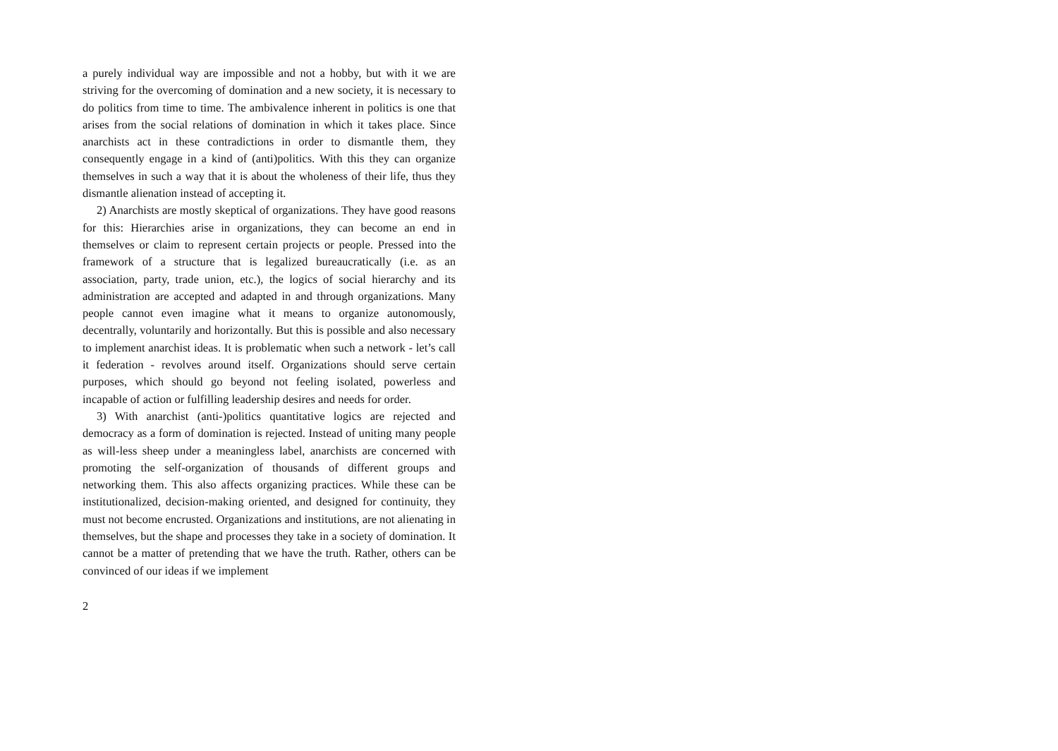a purely individual way are impossible and not a hobby, but with it we are striving for the overcoming of domination and a new society, it is necessary to do politics from time to time. The ambivalence inherent in politics is one that arises from the social relations of domination in which it takes place. Since anarchists act in these contradictions in order to dismantle them, they consequently engage in a kind of (anti)politics. With this they can organize themselves in such a way that it is about the wholeness of their life, thus they dismantle alienation instead of accepting it.
2) Anarchists are mostly skeptical of organizations. They have good reasons for this: Hierarchies arise in organizations, they can become an end in themselves or claim to represent certain projects or people. Pressed into the framework of a structure that is legalized bureaucratically (i.e. as an association, party, trade union, etc.), the logics of social hierarchy and its administration are accepted and adapted in and through organizations. Many people cannot even imagine what it means to organize autonomously, decentrally, voluntarily and horizontally. But this is possible and also necessary to implement anarchist ideas. It is problematic when such a network - let’s call it federation - revolves around itself. Organizations should serve certain purposes, which should go beyond not feeling isolated, powerless and incapable of action or fulfilling leadership desires and needs for order.
3) With anarchist (anti-)politics quantitative logics are rejected and democracy as a form of domination is rejected. Instead of uniting many people as will-less sheep under a meaningless label, anarchists are concerned with promoting the self-organization of thousands of different groups and networking them. This also affects organizing practices. While these can be institutionalized, decision-making oriented, and designed for continuity, they must not become encrusted. Organizations and institutions, are not alienating in themselves, but the shape and processes they take in a society of domination. It cannot be a matter of pretending that we have the truth. Rather, others can be convinced of our ideas if we implement
2